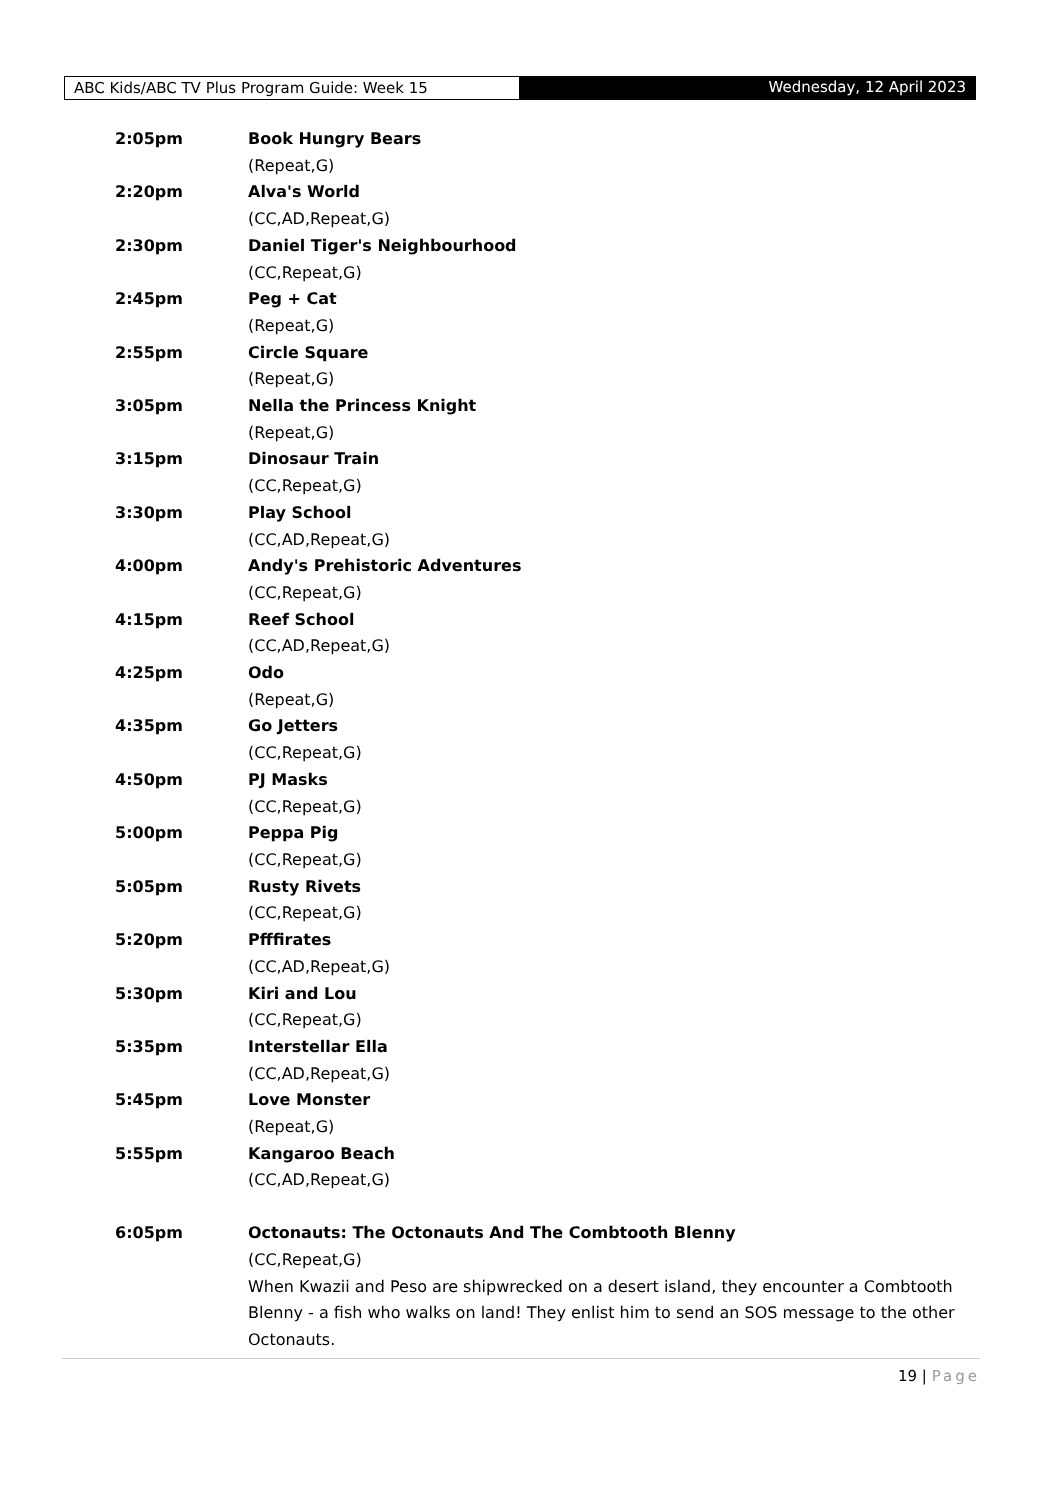ABC Kids/ABC TV Plus Program Guide: Week 15 Wednesday, 12 April 2023
2:05pm Book Hungry Bears
(Repeat,G)
2:20pm Alva's World
(CC,AD,Repeat,G)
2:30pm Daniel Tiger's Neighbourhood
(CC,Repeat,G)
2:45pm Peg + Cat
(Repeat,G)
2:55pm Circle Square
(Repeat,G)
3:05pm Nella the Princess Knight
(Repeat,G)
3:15pm Dinosaur Train
(CC,Repeat,G)
3:30pm Play School
(CC,AD,Repeat,G)
4:00pm Andy's Prehistoric Adventures
(CC,Repeat,G)
4:15pm Reef School
(CC,AD,Repeat,G)
4:25pm Odo
(Repeat,G)
4:35pm Go Jetters
(CC,Repeat,G)
4:50pm PJ Masks
(CC,Repeat,G)
5:00pm Peppa Pig
(CC,Repeat,G)
5:05pm Rusty Rivets
(CC,Repeat,G)
5:20pm Pfffirates
(CC,AD,Repeat,G)
5:30pm Kiri and Lou
(CC,Repeat,G)
5:35pm Interstellar Ella
(CC,AD,Repeat,G)
5:45pm Love Monster
(Repeat,G)
5:55pm Kangaroo Beach
(CC,AD,Repeat,G)
6:05pm Octonauts: The Octonauts And The Combtooth Blenny
(CC,Repeat,G)
When Kwazii and Peso are shipwrecked on a desert island, they encounter a Combtooth Blenny - a fish who walks on land! They enlist him to send an SOS message to the other Octonauts.
19 | Page